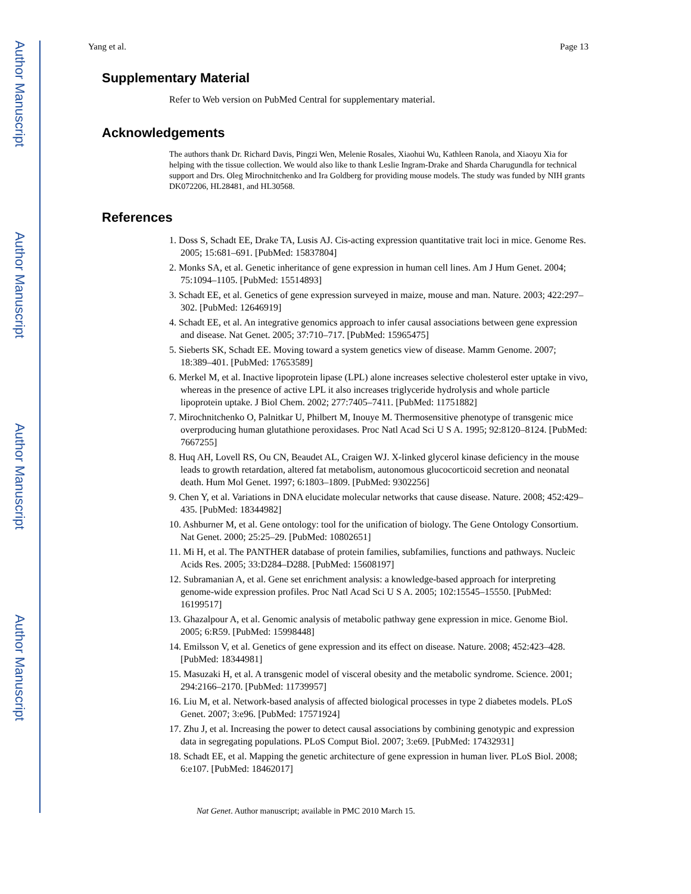Author Manuscript
Author Manuscript
Author Manuscript
Author Manuscript
Yang et al. Page 13
Supplementary Material
Refer to Web version on PubMed Central for supplementary material.
Acknowledgements
The authors thank Dr. Richard Davis, Pingzi Wen, Melenie Rosales, Xiaohui Wu, Kathleen Ranola, and Xiaoyu Xia for helping with the tissue collection. We would also like to thank Leslie Ingram-Drake and Sharda Charugundla for technical support and Drs. Oleg Mirochnitchenko and Ira Goldberg for providing mouse models. The study was funded by NIH grants DK072206, HL28481, and HL30568.
References
1. Doss S, Schadt EE, Drake TA, Lusis AJ. Cis-acting expression quantitative trait loci in mice. Genome Res. 2005; 15:681–691. [PubMed: 15837804]
2. Monks SA, et al. Genetic inheritance of gene expression in human cell lines. Am J Hum Genet. 2004; 75:1094–1105. [PubMed: 15514893]
3. Schadt EE, et al. Genetics of gene expression surveyed in maize, mouse and man. Nature. 2003; 422:297–302. [PubMed: 12646919]
4. Schadt EE, et al. An integrative genomics approach to infer causal associations between gene expression and disease. Nat Genet. 2005; 37:710–717. [PubMed: 15965475]
5. Sieberts SK, Schadt EE. Moving toward a system genetics view of disease. Mamm Genome. 2007; 18:389–401. [PubMed: 17653589]
6. Merkel M, et al. Inactive lipoprotein lipase (LPL) alone increases selective cholesterol ester uptake in vivo, whereas in the presence of active LPL it also increases triglyceride hydrolysis and whole particle lipoprotein uptake. J Biol Chem. 2002; 277:7405–7411. [PubMed: 11751882]
7. Mirochnitchenko O, Palnitkar U, Philbert M, Inouye M. Thermosensitive phenotype of transgenic mice overproducing human glutathione peroxidases. Proc Natl Acad Sci U S A. 1995; 92:8120–8124. [PubMed: 7667255]
8. Huq AH, Lovell RS, Ou CN, Beaudet AL, Craigen WJ. X-linked glycerol kinase deficiency in the mouse leads to growth retardation, altered fat metabolism, autonomous glucocorticoid secretion and neonatal death. Hum Mol Genet. 1997; 6:1803–1809. [PubMed: 9302256]
9. Chen Y, et al. Variations in DNA elucidate molecular networks that cause disease. Nature. 2008; 452:429–435. [PubMed: 18344982]
10. Ashburner M, et al. Gene ontology: tool for the unification of biology. The Gene Ontology Consortium. Nat Genet. 2000; 25:25–29. [PubMed: 10802651]
11. Mi H, et al. The PANTHER database of protein families, subfamilies, functions and pathways. Nucleic Acids Res. 2005; 33:D284–D288. [PubMed: 15608197]
12. Subramanian A, et al. Gene set enrichment analysis: a knowledge-based approach for interpreting genome-wide expression profiles. Proc Natl Acad Sci U S A. 2005; 102:15545–15550. [PubMed: 16199517]
13. Ghazalpour A, et al. Genomic analysis of metabolic pathway gene expression in mice. Genome Biol. 2005; 6:R59. [PubMed: 15998448]
14. Emilsson V, et al. Genetics of gene expression and its effect on disease. Nature. 2008; 452:423–428. [PubMed: 18344981]
15. Masuzaki H, et al. A transgenic model of visceral obesity and the metabolic syndrome. Science. 2001; 294:2166–2170. [PubMed: 11739957]
16. Liu M, et al. Network-based analysis of affected biological processes in type 2 diabetes models. PLoS Genet. 2007; 3:e96. [PubMed: 17571924]
17. Zhu J, et al. Increasing the power to detect causal associations by combining genotypic and expression data in segregating populations. PLoS Comput Biol. 2007; 3:e69. [PubMed: 17432931]
18. Schadt EE, et al. Mapping the genetic architecture of gene expression in human liver. PLoS Biol. 2008; 6:e107. [PubMed: 18462017]
Nat Genet. Author manuscript; available in PMC 2010 March 15.